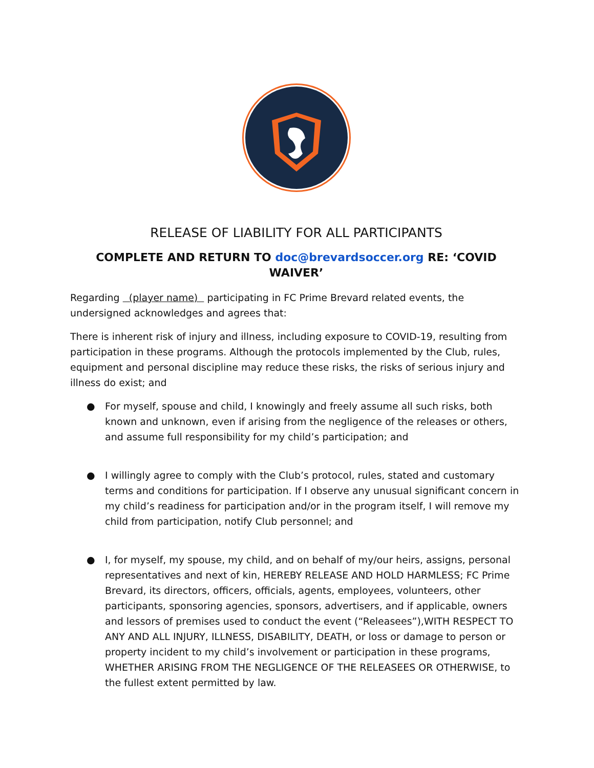RELEASE OF LIABILITY FOR ALL PARTICIPANTS
COMPLETE AND RETURN TO doc@brevardsoccer.org RE: ‘COVID WAIVER’
Regarding (player name) participating in FC Prime Brevard related events, the undersigned acknowledges and agrees that:
There is inherent risk of injury and illness, including exposure to COVID-19, resulting from participation in these programs. Although the protocols implemented by the Club, rules, equipment and personal discipline may reduce these risks, the risks of serious injury and illness do exist; and
● For myself, spouse and child, I knowingly and freely assume all such risks, both known and unknown, even if arising from the negligence of the releases or others, and assume full responsibility for my child’s participation; and
● I willingly agree to comply with the Club’s protocol, rules, stated and customary terms and conditions for participation. If I observe any unusual significant concern in my child’s readiness for participation and/or in the program itself, I will remove my child from participation, notify Club personnel; and
● I, for myself, my spouse, my child, and on behalf of my/our heirs, assigns, personal representatives and next of kin, HEREBY RELEASE AND HOLD HARMLESS; FC Prime Brevard, its directors, officers, officials, agents, employees, volunteers, other participants, sponsoring agencies, sponsors, advertisers, and if applicable, owners and lessors of premises used to conduct the event (“Releasees”),WITH RESPECT TO ANY AND ALL INJURY, ILLNESS, DISABILITY, DEATH, or loss or damage to person or property incident to my child’s involvement or participation in these programs, WHETHER ARISING FROM THE NEGLIGENCE OF THE RELEASEES OR OTHERWISE, to the fullest extent permitted by law.